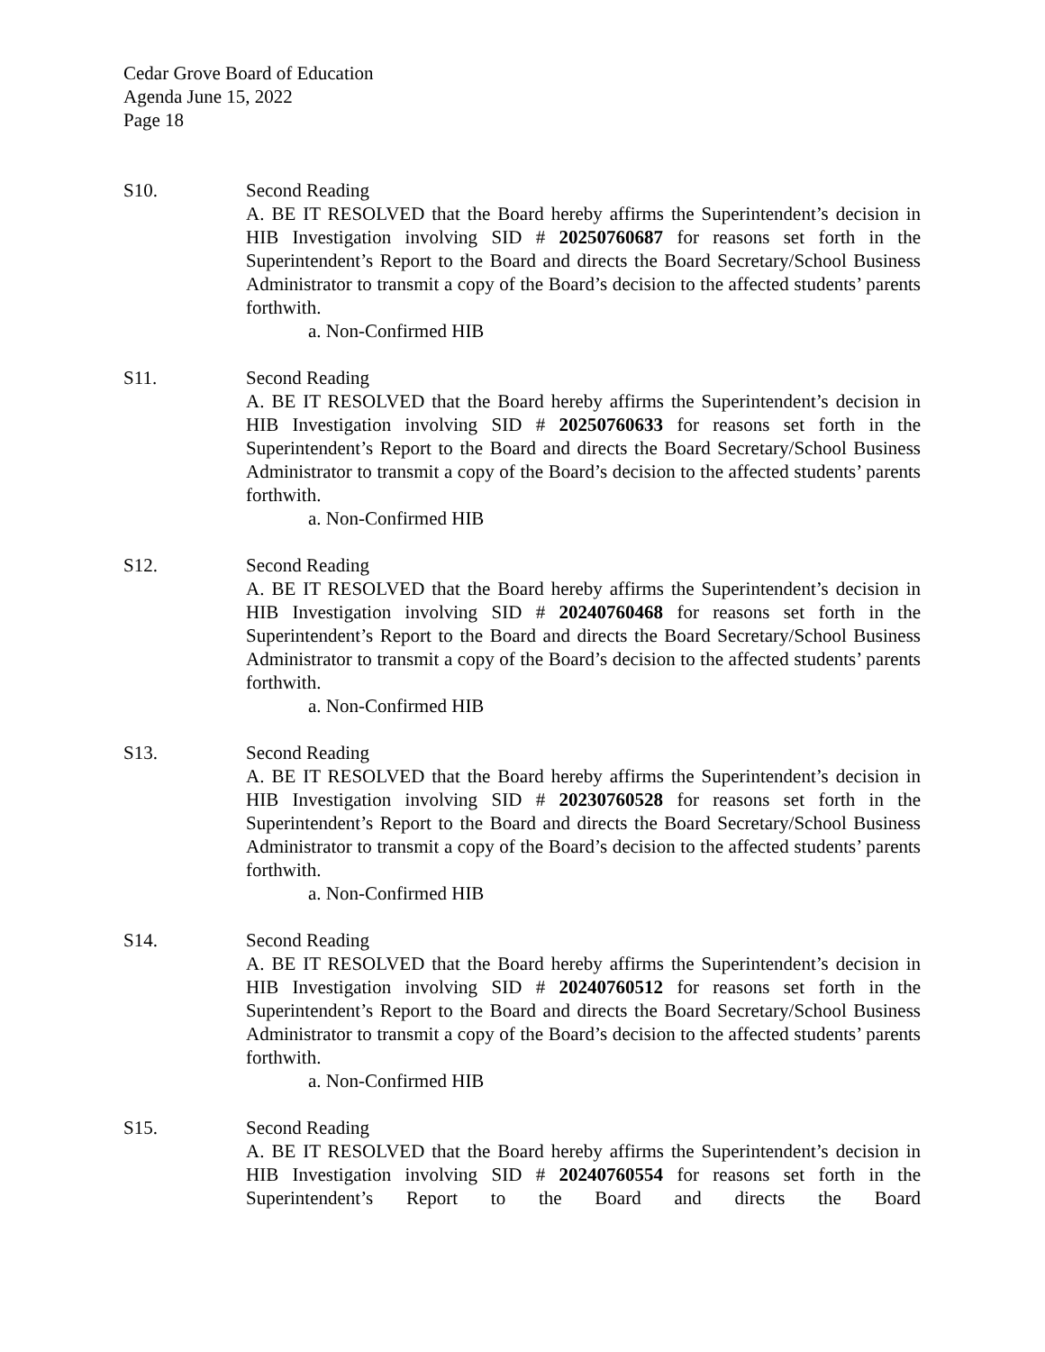Cedar Grove Board of Education
Agenda June 15, 2022
Page 18
S10. Second Reading
A. BE IT RESOLVED that the Board hereby affirms the Superintendent’s decision in HIB Investigation involving SID # 20250760687 for reasons set forth in the Superintendent’s Report to the Board and directs the Board Secretary/School Business Administrator to transmit a copy of the Board’s decision to the affected students’ parents forthwith.
a. Non-Confirmed HIB
S11. Second Reading
A. BE IT RESOLVED that the Board hereby affirms the Superintendent’s decision in HIB Investigation involving SID # 20250760633 for reasons set forth in the Superintendent’s Report to the Board and directs the Board Secretary/School Business Administrator to transmit a copy of the Board’s decision to the affected students’ parents forthwith.
a. Non-Confirmed HIB
S12. Second Reading
A. BE IT RESOLVED that the Board hereby affirms the Superintendent’s decision in HIB Investigation involving SID # 20240760468 for reasons set forth in the Superintendent’s Report to the Board and directs the Board Secretary/School Business Administrator to transmit a copy of the Board’s decision to the affected students’ parents forthwith.
a. Non-Confirmed HIB
S13. Second Reading
A. BE IT RESOLVED that the Board hereby affirms the Superintendent’s decision in HIB Investigation involving SID # 20230760528 for reasons set forth in the Superintendent’s Report to the Board and directs the Board Secretary/School Business Administrator to transmit a copy of the Board’s decision to the affected students’ parents forthwith.
a. Non-Confirmed HIB
S14. Second Reading
A. BE IT RESOLVED that the Board hereby affirms the Superintendent’s decision in HIB Investigation involving SID # 20240760512 for reasons set forth in the Superintendent’s Report to the Board and directs the Board Secretary/School Business Administrator to transmit a copy of the Board’s decision to the affected students’ parents forthwith.
a. Non-Confirmed HIB
S15. Second Reading
A. BE IT RESOLVED that the Board hereby affirms the Superintendent’s decision in HIB Investigation involving SID # 20240760554 for reasons set forth in the Superintendent’s Report to the Board and directs the Board